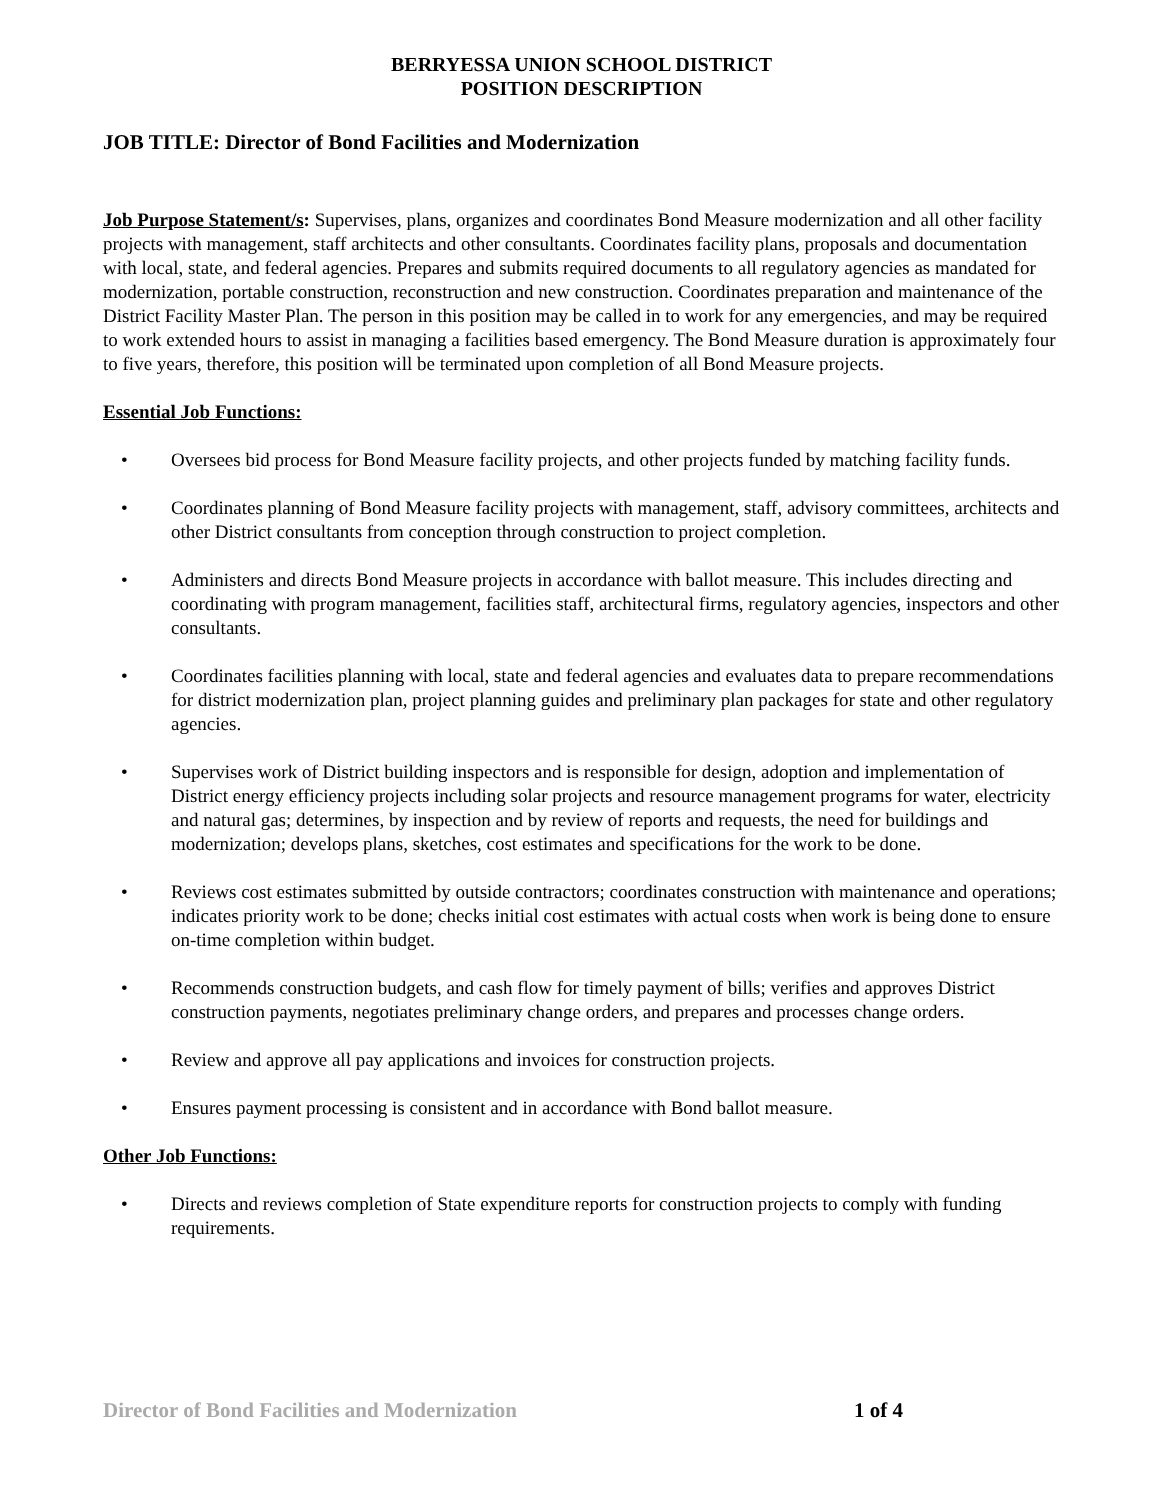BERRYESSA UNION SCHOOL DISTRICT
POSITION DESCRIPTION
JOB TITLE: Director of Bond Facilities and Modernization
Job Purpose Statement/s: Supervises, plans, organizes and coordinates Bond Measure modernization and all other facility projects with management, staff architects and other consultants. Coordinates facility plans, proposals and documentation with local, state, and federal agencies. Prepares and submits required documents to all regulatory agencies as mandated for modernization, portable construction, reconstruction and new construction. Coordinates preparation and maintenance of the District Facility Master Plan. The person in this position may be called in to work for any emergencies, and may be required to work extended hours to assist in managing a facilities based emergency. The Bond Measure duration is approximately four to five years, therefore, this position will be terminated upon completion of all Bond Measure projects.
Essential Job Functions:
• Oversees bid process for Bond Measure facility projects, and other projects funded by matching facility funds.
• Coordinates planning of Bond Measure facility projects with management, staff, advisory committees, architects and other District consultants from conception through construction to project completion.
• Administers and directs Bond Measure projects in accordance with ballot measure. This includes directing and coordinating with program management, facilities staff, architectural firms, regulatory agencies, inspectors and other consultants.
• Coordinates facilities planning with local, state and federal agencies and evaluates data to prepare recommendations for district modernization plan, project planning guides and preliminary plan packages for state and other regulatory agencies.
• Supervises work of District building inspectors and is responsible for design, adoption and implementation of District energy efficiency projects including solar projects and resource management programs for water, electricity and natural gas; determines, by inspection and by review of reports and requests, the need for buildings and modernization; develops plans, sketches, cost estimates and specifications for the work to be done.
• Reviews cost estimates submitted by outside contractors; coordinates construction with maintenance and operations; indicates priority work to be done; checks initial cost estimates with actual costs when work is being done to ensure on-time completion within budget.
• Recommends construction budgets, and cash flow for timely payment of bills; verifies and approves District construction payments, negotiates preliminary change orders, and prepares and processes change orders.
• Review and approve all pay applications and invoices for construction projects.
• Ensures payment processing is consistent and in accordance with Bond ballot measure.
Other Job Functions:
• Directs and reviews completion of State expenditure reports for construction projects to comply with funding requirements.
Director of Bond Facilities and Modernization 1 of 4